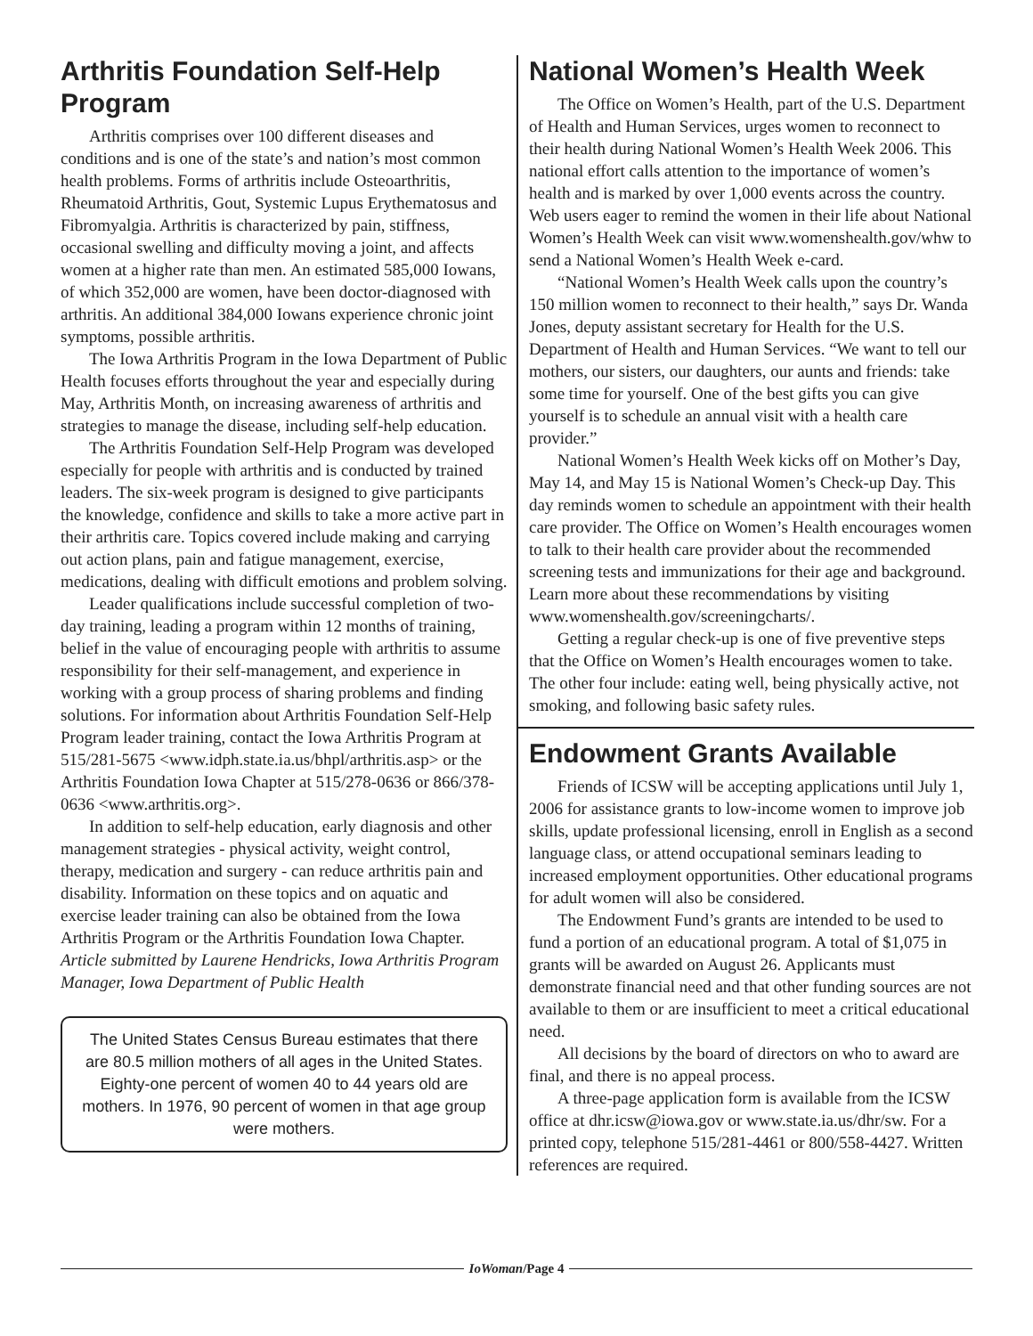Arthritis Foundation Self-Help Program
Arthritis comprises over 100 different diseases and conditions and is one of the state’s and nation’s most common health problems. Forms of arthritis include Osteoarthritis, Rheumatoid Arthritis, Gout, Systemic Lupus Erythematosus and Fibromyalgia. Arthritis is characterized by pain, stiffness, occasional swelling and difficulty moving a joint, and affects women at a higher rate than men. An estimated 585,000 Iowans, of which 352,000 are women, have been doctor-diagnosed with arthritis. An additional 384,000 Iowans experience chronic joint symptoms, possible arthritis.
The Iowa Arthritis Program in the Iowa Department of Public Health focuses efforts throughout the year and especially during May, Arthritis Month, on increasing awareness of arthritis and strategies to manage the disease, including self-help education.
The Arthritis Foundation Self-Help Program was developed especially for people with arthritis and is conducted by trained leaders. The six-week program is designed to give participants the knowledge, confidence and skills to take a more active part in their arthritis care. Topics covered include making and carrying out action plans, pain and fatigue management, exercise, medications, dealing with difficult emotions and problem solving.
Leader qualifications include successful completion of two-day training, leading a program within 12 months of training, belief in the value of encouraging people with arthritis to assume responsibility for their self-management, and experience in working with a group process of sharing problems and finding solutions. For information about Arthritis Foundation Self-Help Program leader training, contact the Iowa Arthritis Program at 515/281-5675 <www.idph.state.ia.us/bhpl/arthritis.asp> or the Arthritis Foundation Iowa Chapter at 515/278-0636 or 866/378-0636 <www.arthritis.org>.
In addition to self-help education, early diagnosis and other management strategies - physical activity, weight control, therapy, medication and surgery - can reduce arthritis pain and disability. Information on these topics and on aquatic and exercise leader training can also be obtained from the Iowa Arthritis Program or the Arthritis Foundation Iowa Chapter.
Article submitted by Laurene Hendricks, Iowa Arthritis Program Manager, Iowa Department of Public Health
The United States Census Bureau estimates that there are 80.5 million mothers of all ages in the United States. Eighty-one percent of women 40 to 44 years old are mothers. In 1976, 90 percent of women in that age group were mothers.
National Women’s Health Week
The Office on Women’s Health, part of the U.S. Department of Health and Human Services, urges women to reconnect to their health during National Women’s Health Week 2006. This national effort calls attention to the importance of women’s health and is marked by over 1,000 events across the country. Web users eager to remind the women in their life about National Women’s Health Week can visit www.womenshealth.gov/whw to send a National Women’s Health Week e-card.
“National Women’s Health Week calls upon the country’s 150 million women to reconnect to their health,” says Dr. Wanda Jones, deputy assistant secretary for Health for the U.S. Department of Health and Human Services. “We want to tell our mothers, our sisters, our daughters, our aunts and friends: take some time for yourself. One of the best gifts you can give yourself is to schedule an annual visit with a health care provider.”
National Women’s Health Week kicks off on Mother’s Day, May 14, and May 15 is National Women’s Check-up Day. This day reminds women to schedule an appointment with their health care provider. The Office on Women’s Health encourages women to talk to their health care provider about the recommended screening tests and immunizations for their age and background. Learn more about these recommendations by visiting www.womenshealth.gov/screeningcharts/.
Getting a regular check-up is one of five preventive steps that the Office on Women’s Health encourages women to take. The other four include: eating well, being physically active, not smoking, and following basic safety rules.
Endowment Grants Available
Friends of ICSW will be accepting applications until July 1, 2006 for assistance grants to low-income women to improve job skills, update professional licensing, enroll in English as a second language class, or attend occupational seminars leading to increased employment opportunities. Other educational programs for adult women will also be considered.
The Endowment Fund’s grants are intended to be used to fund a portion of an educational program. A total of $1,075 in grants will be awarded on August 26. Applicants must demonstrate financial need and that other funding sources are not available to them or are insufficient to meet a critical educational need.
All decisions by the board of directors on who to award are final, and there is no appeal process.
A three-page application form is available from the ICSW office at dhr.icsw@iowa.gov or www.state.ia.us/dhr/sw. For a printed copy, telephone 515/281-4461 or 800/558-4427. Written references are required.
IoWoman/Page 4